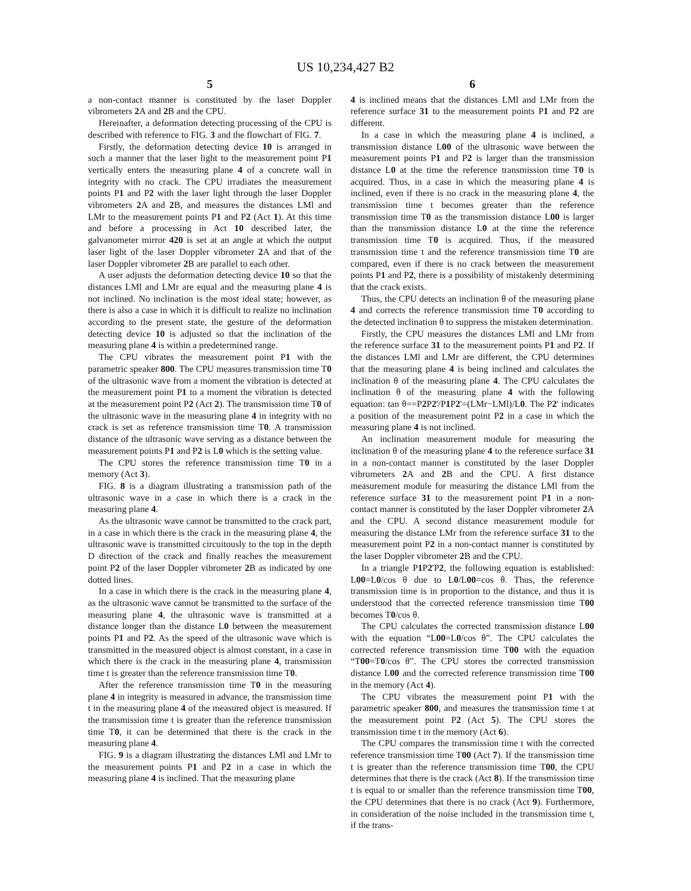US 10,234,427 B2
5
a non-contact manner is constituted by the laser Doppler vibrometers 2 A and 2 B and the CPU.
Hereinafter, a deformation detecting processing of the CPU is described with reference to FIG. 3 and the flowchart of FIG. 7.
Firstly, the deformation detecting device 10 is arranged in such a manner that the laser light to the measurement point P1 vertically enters the measuring plane 4 of a concrete wall in integrity with no crack. The CPU irradiates the measurement points P1 and P2 with the laser light through the laser Doppler vibrometers 2 A and 2 B, and measures the distances LMl and LMr to the measurement points P1 and P2 (Act 1). At this time and before a processing in Act 10 described later, the galvanometer mirror 420 is set at an angle at which the output laser light of the laser Doppler vibrometer 2 A and that of the laser Doppler vibrometer 2 B are parallel to each other.
A user adjusts the deformation detecting device 10 so that the distances LMl and LMr are equal and the measuring plane 4 is not inclined. No inclination is the most ideal state; however, as there is also a case in which it is difficult to realize no inclination according to the present state, the gesture of the deformation detecting device 10 is adjusted so that the inclination of the measuring plane 4 is within a predetermined range.
The CPU vibrates the measurement point P1 with the parametric speaker 800. The CPU measures transmission time T0 of the ultrasonic wave from a moment the vibration is detected at the measurement point P1 to a moment the vibration is detected at the measurement point P2 (Act 2). The transmission time T0 of the ultrasonic wave in the measuring plane 4 in integrity with no crack is set as reference transmission time T0. A transmission distance of the ultrasonic wave serving as a distance between the measurement points P1 and P2 is L0 which is the setting value.
The CPU stores the reference transmission time T0 in a memory (Act 3).
FIG. 8 is a diagram illustrating a transmission path of the ultrasonic wave in a case in which there is a crack in the measuring plane 4.
As the ultrasonic wave cannot be transmitted to the crack part, in a case in which there is the crack in the measuring plane 4, the ultrasonic wave is transmitted circuitously to the top in the depth D direction of the crack and finally reaches the measurement point P2 of the laser Doppler vibrometer 2 B as indicated by one dotted lines.
In a case in which there is the crack in the measuring plane 4, as the ultrasonic wave cannot be transmitted to the surface of the measuring plane 4, the ultrasonic wave is transmitted at a distance longer than the distance L0 between the measurement points P1 and P2. As the speed of the ultrasonic wave which is transmitted in the measured object is almost constant, in a case in which there is the crack in the measuring plane 4, transmission time t is greater than the reference transmission time T0.
After the reference transmission time T0 in the measuring plane 4 in integrity is measured in advance, the transmission time t in the measuring plane 4 of the measured object is measured. If the transmission time t is greater than the reference transmission time T0, it can be determined that there is the crack in the measuring plane 4.
FIG. 9 is a diagram illustrating the distances LMl and LMr to the measurement points P1 and P2 in a case in which the measuring plane 4 is inclined. That the measuring plane
6
4 is inclined means that the distances LMl and LMr from the reference surface 31 to the measurement points P1 and P2 are different.
In a case in which the measuring plane 4 is inclined, a transmission distance L00 of the ultrasonic wave between the measurement points P1 and P2 is larger than the transmission distance L0 at the time the reference transmission time T0 is acquired. Thus, in a case in which the measuring plane 4 is inclined, even if there is no crack in the measuring plane 4, the transmission time t becomes greater than the reference transmission time T0 as the transmission distance L00 is larger than the transmission distance L0 at the time the reference transmission time T0 is acquired. Thus, if the measured transmission time t and the reference transmission time T0 are compared, even if there is no crack between the measurement points P1 and P2, there is a possibility of mistakenly determining that the crack exists.
Thus, the CPU detects an inclination θ of the measuring plane 4 and corrects the reference transmission time T0 according to the detected inclination θ to suppress the mistaken determination.
Firstly, the CPU measures the distances LMl and LMr from the reference surface 31 to the measurement points P1 and P2. If the distances LMl and LMr are different, the CPU determines that the measuring plane 4 is being inclined and calculates the inclination θ of the measuring plane 4. The CPU calculates the inclination θ of the measuring plane 4 with the following equation: tan θ==P2 P2'/P1 P2'=(LMr−LMl)/L0. The P2' indicates a position of the measurement point P2 in a case in which the measuring plane 4 is not inclined.
An inclination measurement module for measuring the inclination θ of the measuring plane 4 to the reference surface 31 in a non-contact manner is constituted by the laser Doppler vibrometers 2 A and 2 B and the CPU. A first distance measurement module for measuring the distance LMl from the reference surface 31 to the measurement point P1 in a non-contact manner is constituted by the laser Doppler vibrometer 2 A and the CPU. A second distance measurement module for measuring the distance LMr from the reference surface 31 to the measurement point P2 in a non-contact manner is constituted by the laser Doppler vibrometer 2 B and the CPU.
In a triangle P1 P2'P2, the following equation is established: L00=L0/cos θ due to L0/L00=cos θ. Thus, the reference transmission time is in proportion to the distance, and thus it is understood that the corrected reference transmission time T00 becomes T0/cos θ.
The CPU calculates the corrected transmission distance L00 with the equation “L00=L0/cos θ”. The CPU calculates the corrected reference transmission time T00 with the equation “T00=T0/cos θ”. The CPU stores the corrected transmission distance L00 and the corrected reference transmission time T00 in the memory (Act 4).
The CPU vibrates the measurement point P1 with the parametric speaker 800, and measures the transmission time t at the measurement point P2 (Act 5). The CPU stores the transmission time t in the memory (Act 6).
The CPU compares the transmission time t with the corrected reference transmission time T00 (Act 7). If the transmission time t is greater than the reference transmission time T00, the CPU determines that there is the crack (Act 8). If the transmission time t is equal to or smaller than the reference transmission time T00, the CPU determines that there is no crack (Act 9). Furthermore, in consideration of the noise included in the transmission time t, if the trans-